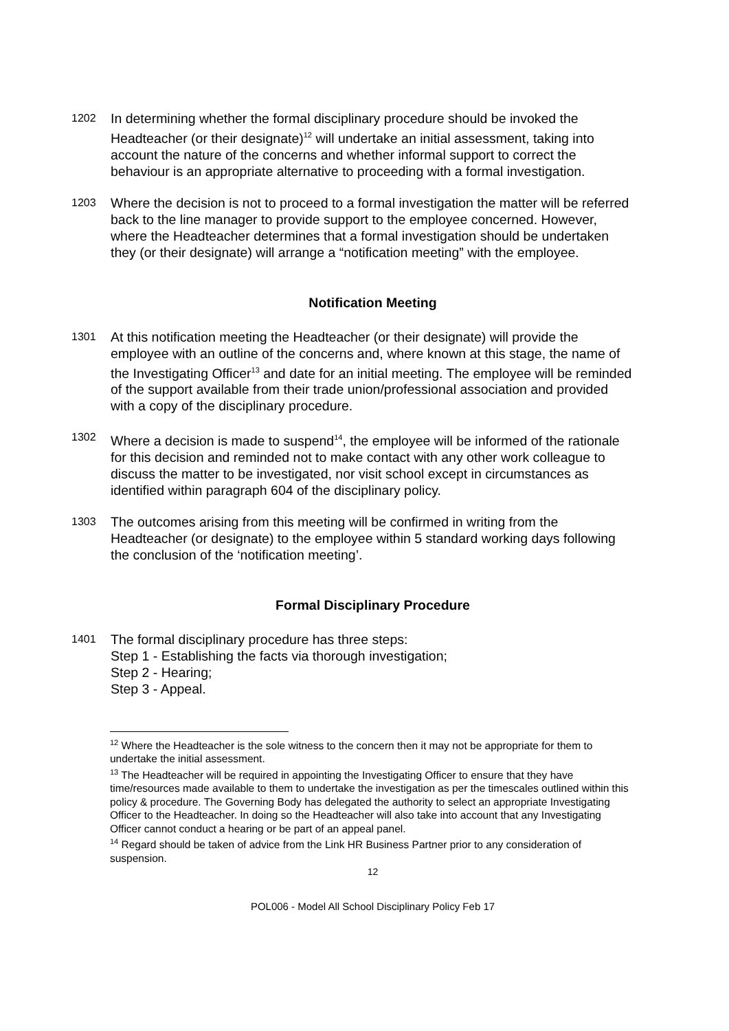1202 In determining whether the formal disciplinary procedure should be invoked the Headteacher (or their designate)<sup>12</sup> will undertake an initial assessment, taking into account the nature of the concerns and whether informal support to correct the behaviour is an appropriate alternative to proceeding with a formal investigation.
1203 Where the decision is not to proceed to a formal investigation the matter will be referred back to the line manager to provide support to the employee concerned. However, where the Headteacher determines that a formal investigation should be undertaken they (or their designate) will arrange a “notification meeting” with the employee.
Notification Meeting
1301 At this notification meeting the Headteacher (or their designate) will provide the employee with an outline of the concerns and, where known at this stage, the name of the Investigating Officer<sup>13</sup> and date for an initial meeting. The employee will be reminded of the support available from their trade union/professional association and provided with a copy of the disciplinary procedure.
1302 Where a decision is made to suspend<sup>14</sup>, the employee will be informed of the rationale for this decision and reminded not to make contact with any other work colleague to discuss the matter to be investigated, nor visit school except in circumstances as identified within paragraph 604 of the disciplinary policy.
1303 The outcomes arising from this meeting will be confirmed in writing from the Headteacher (or designate) to the employee within 5 standard working days following the conclusion of the ‘notification meeting’.
Formal Disciplinary Procedure
1401 The formal disciplinary procedure has three steps:
Step 1 - Establishing the facts via thorough investigation;
Step 2 - Hearing;
Step 3 - Appeal.
<sup>12</sup> Where the Headteacher is the sole witness to the concern then it may not be appropriate for them to undertake the initial assessment.
<sup>13</sup> The Headteacher will be required in appointing the Investigating Officer to ensure that they have time/resources made available to them to undertake the investigation as per the timescales outlined within this policy & procedure. The Governing Body has delegated the authority to select an appropriate Investigating Officer to the Headteacher. In doing so the Headteacher will also take into account that any Investigating Officer cannot conduct a hearing or be part of an appeal panel.
<sup>14</sup> Regard should be taken of advice from the Link HR Business Partner prior to any consideration of suspension.
12
POL006 - Model All School Disciplinary Policy Feb 17